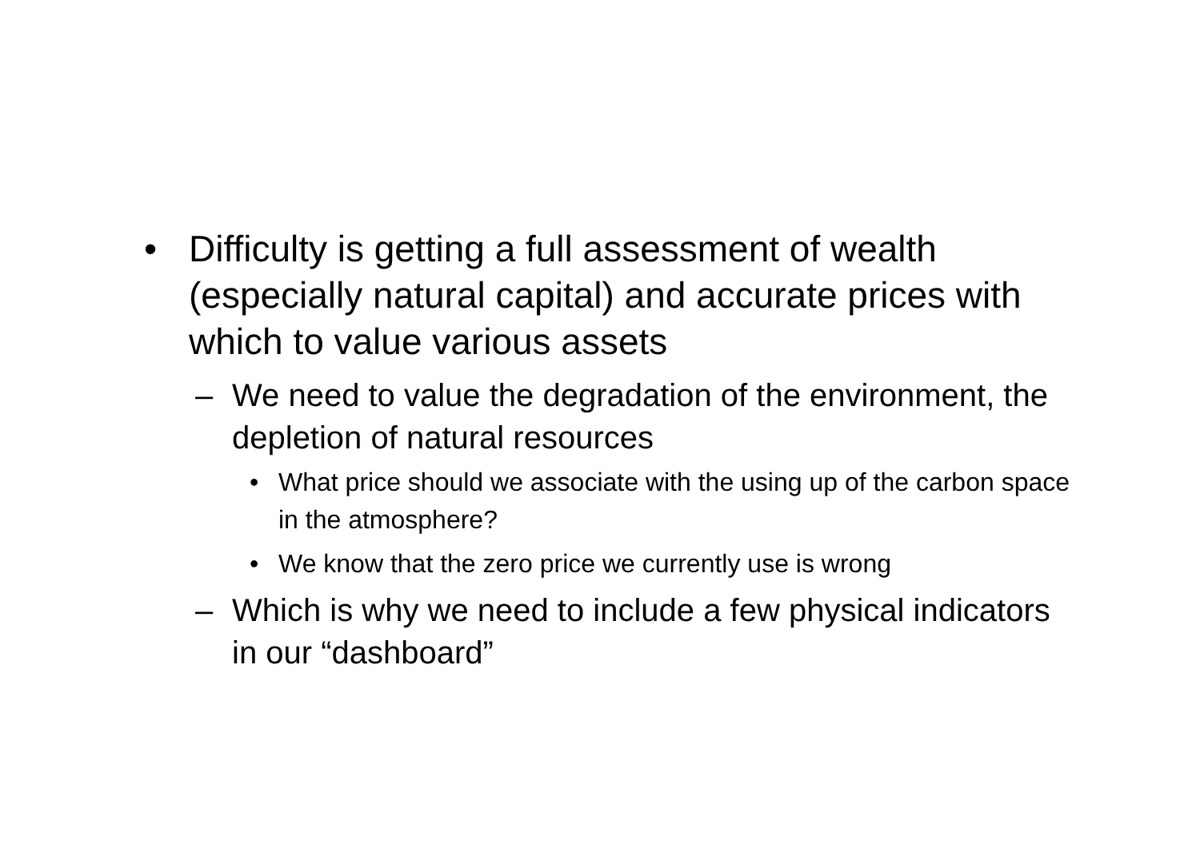• Difficulty is getting a full assessment of wealth (especially natural capital) and accurate prices with which to value various assets
– We need to value the degradation of the environment, the depletion of natural resources
• What price should we associate with the using up of the carbon space in the atmosphere?
• We know that the zero price we currently use is wrong
– Which is why we need to include a few physical indicators in our “dashboard”